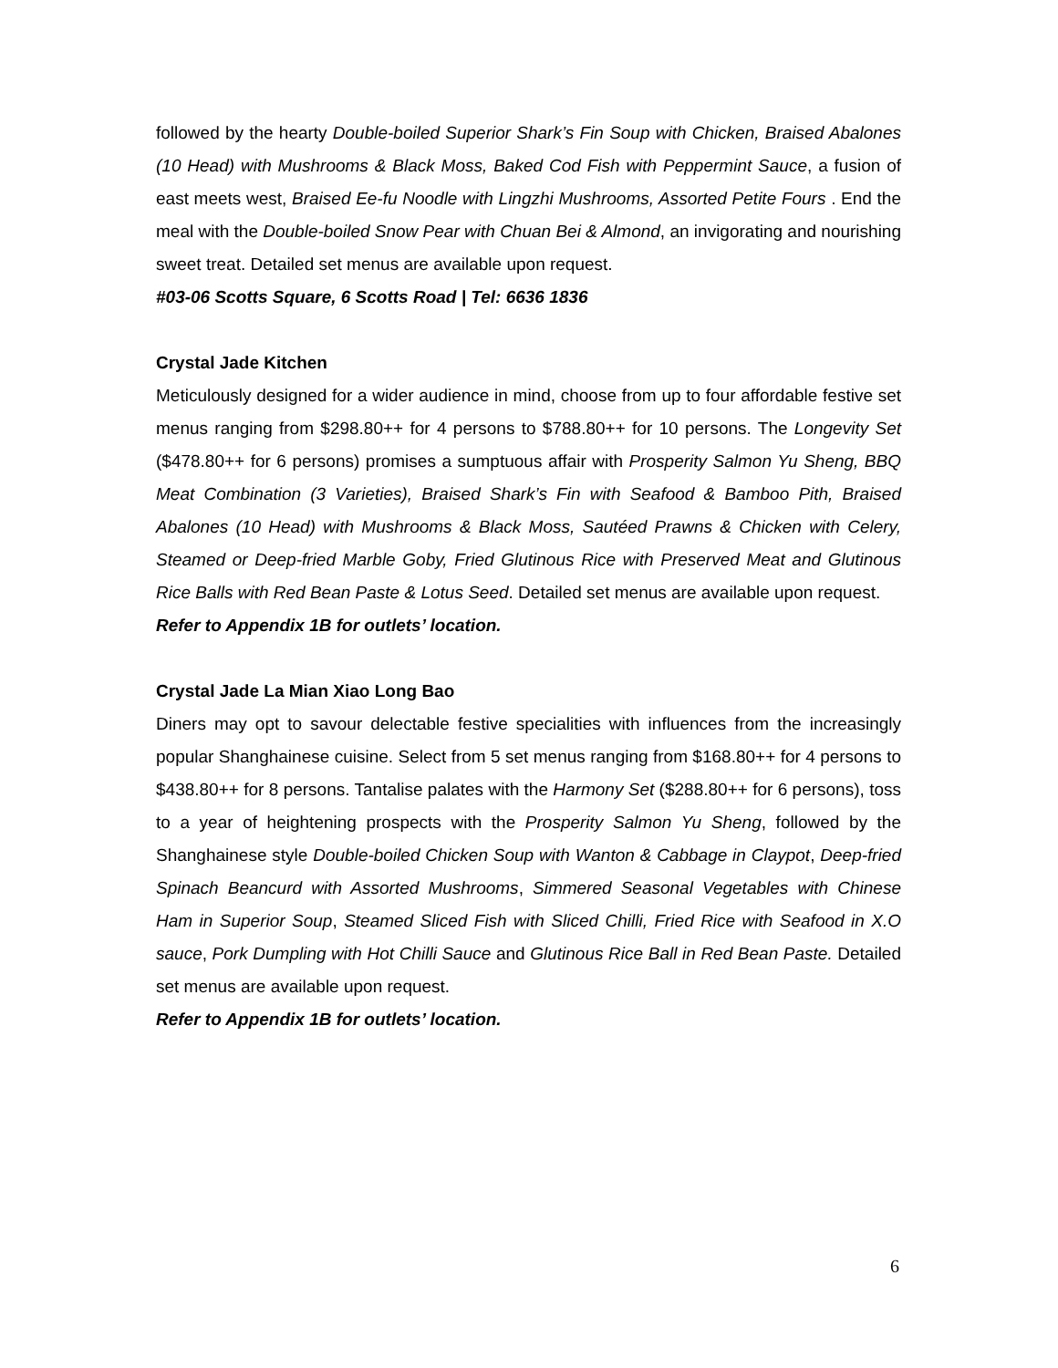followed by the hearty Double-boiled Superior Shark’s Fin Soup with Chicken, Braised Abalones (10 Head) with Mushrooms & Black Moss, Baked Cod Fish with Peppermint Sauce, a fusion of east meets west, Braised Ee-fu Noodle with Lingzhi Mushrooms, Assorted Petite Fours . End the meal with the Double-boiled Snow Pear with Chuan Bei & Almond, an invigorating and nourishing sweet treat. Detailed set menus are available upon request.
#03-06 Scotts Square, 6 Scotts Road | Tel: 6636 1836
Crystal Jade Kitchen
Meticulously designed for a wider audience in mind, choose from up to four affordable festive set menus ranging from $298.80++ for 4 persons to $788.80++ for 10 persons. The Longevity Set ($478.80++ for 6 persons) promises a sumptuous affair with Prosperity Salmon Yu Sheng, BBQ Meat Combination (3 Varieties), Braised Shark’s Fin with Seafood & Bamboo Pith, Braised Abalones (10 Head) with Mushrooms & Black Moss, Sautéed Prawns & Chicken with Celery, Steamed or Deep-fried Marble Goby, Fried Glutinous Rice with Preserved Meat and Glutinous Rice Balls with Red Bean Paste & Lotus Seed. Detailed set menus are available upon request.
Refer to Appendix 1B for outlets’ location.
Crystal Jade La Mian Xiao Long Bao
Diners may opt to savour delectable festive specialities with influences from the increasingly popular Shanghainese cuisine. Select from 5 set menus ranging from $168.80++ for 4 persons to $438.80++ for 8 persons. Tantalise palates with the Harmony Set ($288.80++ for 6 persons), toss to a year of heightening prospects with the Prosperity Salmon Yu Sheng, followed by the Shanghainese style Double-boiled Chicken Soup with Wanton & Cabbage in Claypot, Deep-fried Spinach Beancurd with Assorted Mushrooms, Simmered Seasonal Vegetables with Chinese Ham in Superior Soup, Steamed Sliced Fish with Sliced Chilli, Fried Rice with Seafood in X.O sauce, Pork Dumpling with Hot Chilli Sauce and Glutinous Rice Ball in Red Bean Paste. Detailed set menus are available upon request.
Refer to Appendix 1B for outlets’ location.
6